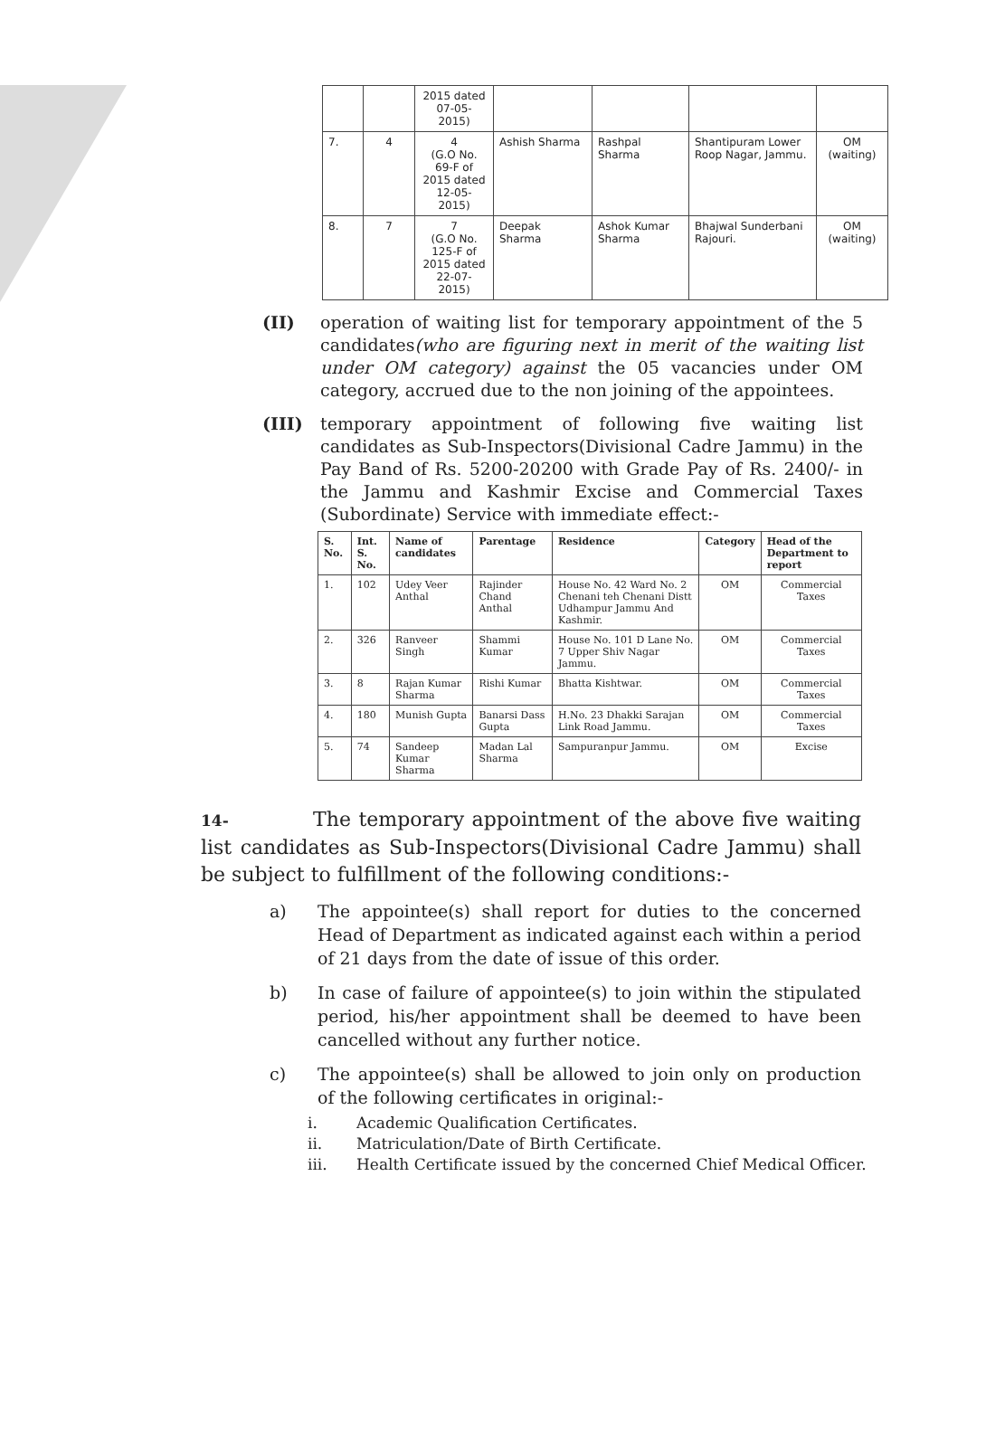| | | 2015 dated 07-05-2015) | | | | |
| 7. | 4 | 4 (G.O No. 69-F of 2015 dated 12-05-2015) | Ashish Sharma | Rashpal Sharma | Shantipuram Lower Roop Nagar, Jammu. | OM (waiting) |
| 8. | 7 | 7 (G.O No. 125-F of 2015 dated 22-07-2015) | Deepak Sharma | Ashok Kumar Sharma | Bhajwal Sunderbani Rajouri. | OM (waiting) |
(II) operation of waiting list for temporary appointment of the 5 candidates(who are figuring next in merit of the waiting list under OM category) against the 05 vacancies under OM category, accrued due to the non joining of the appointees.
(III) temporary appointment of following five waiting list candidates as Sub-Inspectors(Divisional Cadre Jammu) in the Pay Band of Rs. 5200-20200 with Grade Pay of Rs. 2400/- in the Jammu and Kashmir Excise and Commercial Taxes (Subordinate) Service with immediate effect:-
| S. No. | Int. S. No. | Name of candidates | Parentage | Residence | Category | Head of the Department to report |
| --- | --- | --- | --- | --- | --- | --- |
| 1. | 102 | Udey Veer Anthal | Rajinder Chand Anthal | House No. 42 Ward No. 2 Chenani teh Chenani Distt Udhampur Jammu And Kashmir. | OM | Commercial Taxes |
| 2. | 326 | Ranveer Singh | Shammi Kumar | House No. 101 D Lane No. 7 Upper Shiv Nagar Jammu. | OM | Commercial Taxes |
| 3. | 8 | Rajan Kumar Sharma | Rishi Kumar | Bhatta Kishtwar. | OM | Commercial Taxes |
| 4. | 180 | Munish Gupta | Banarsi Dass Gupta | H.No. 23 Dhakki Sarajan Link Road Jammu. | OM | Commercial Taxes |
| 5. | 74 | Sandeep Kumar Sharma | Madan Lal Sharma | Sampuranpur Jammu. | OM | Excise |
14- The temporary appointment of the above five waiting list candidates as Sub-Inspectors(Divisional Cadre Jammu) shall be subject to fulfillment of the following conditions:-
a) The appointee(s) shall report for duties to the concerned Head of Department as indicated against each within a period of 21 days from the date of issue of this order.
b) In case of failure of appointee(s) to join within the stipulated period, his/her appointment shall be deemed to have been cancelled without any further notice.
c) The appointee(s) shall be allowed to join only on production of the following certificates in original:-
i. Academic Qualification Certificates.
ii. Matriculation/Date of Birth Certificate.
iii. Health Certificate issued by the concerned Chief Medical Officer.